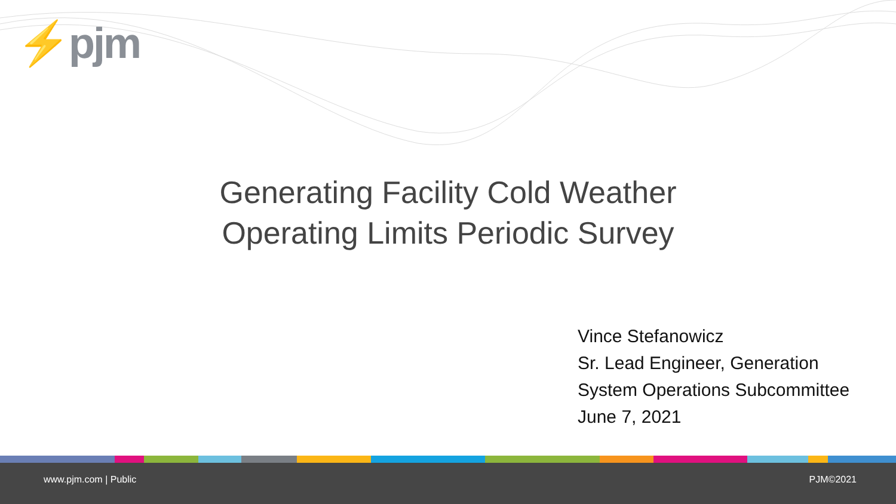⚡pjm
Generating Facility Cold Weather
Operating Limits Periodic Survey
Vince Stefanowicz
Sr. Lead Engineer, Generation
System Operations Subcommittee
June 7, 2021
www.pjm.com | Public PJM©2021